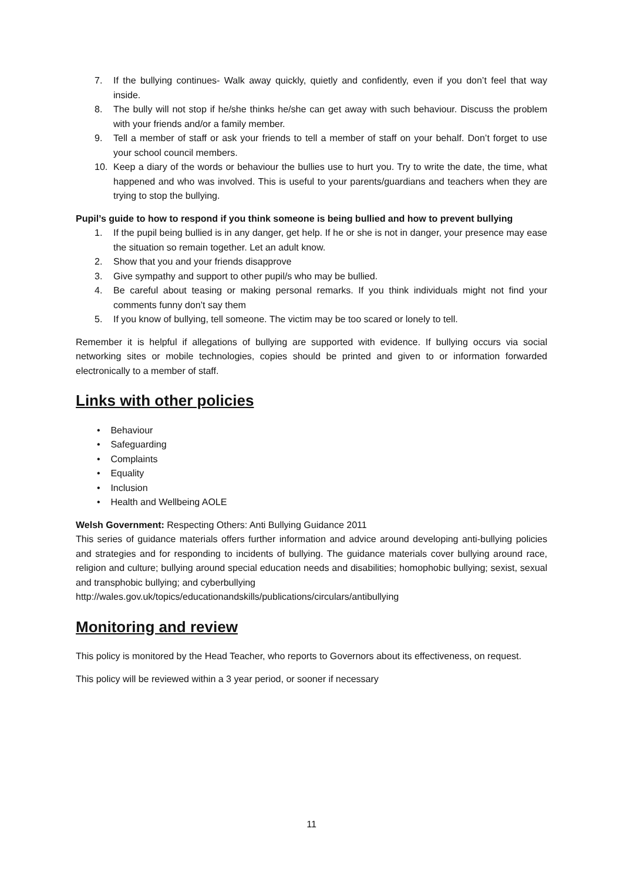7. If the bullying continues- Walk away quickly, quietly and confidently, even if you don’t feel that way inside.
8. The bully will not stop if he/she thinks he/she can get away with such behaviour. Discuss the problem with your friends and/or a family member.
9. Tell a member of staff or ask your friends to tell a member of staff on your behalf. Don’t forget to use your school council members.
10. Keep a diary of the words or behaviour the bullies use to hurt you. Try to write the date, the time, what happened and who was involved. This is useful to your parents/guardians and teachers when they are trying to stop the bullying.
Pupil’s guide to how to respond if you think someone is being bullied and how to prevent bullying
1. If the pupil being bullied is in any danger, get help. If he or she is not in danger, your presence may ease the situation so remain together. Let an adult know.
2. Show that you and your friends disapprove
3. Give sympathy and support to other pupil/s who may be bullied.
4. Be careful about teasing or making personal remarks. If you think individuals might not find your comments funny don’t say them
5. If you know of bullying, tell someone. The victim may be too scared or lonely to tell.
Remember it is helpful if allegations of bullying are supported with evidence. If bullying occurs via social networking sites or mobile technologies, copies should be printed and given to or information forwarded electronically to a member of staff.
Links with other policies
• Behaviour
• Safeguarding
• Complaints
• Equality
• Inclusion
• Health and Wellbeing AOLE
Welsh Government: Respecting Others: Anti Bullying Guidance 2011
This series of guidance materials offers further information and advice around developing anti-bullying policies and strategies and for responding to incidents of bullying. The guidance materials cover bullying around race, religion and culture; bullying around special education needs and disabilities; homophobic bullying; sexist, sexual and transphobic bullying; and cyberbullying
http://wales.gov.uk/topics/educationandskills/publications/circulars/antibullying
Monitoring and review
This policy is monitored by the Head Teacher, who reports to Governors about its effectiveness, on request.
This policy will be reviewed within a 3 year period, or sooner if necessary
11